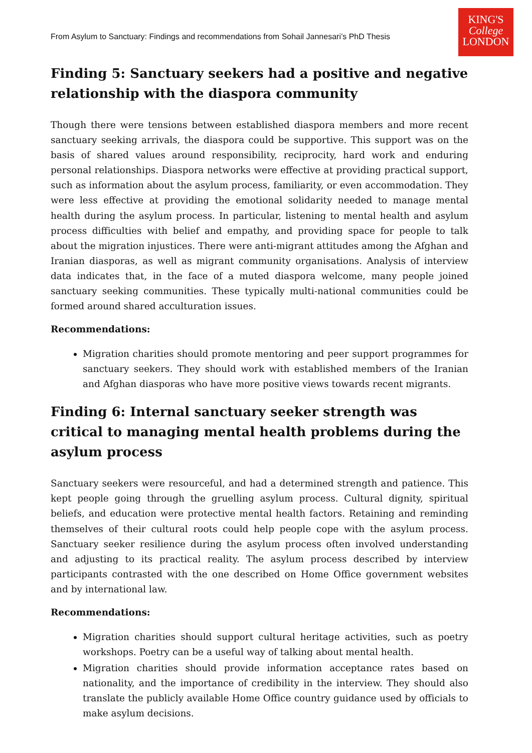From Asylum to Sanctuary: Findings and recommendations from Sohail Jannesari’s PhD Thesis
KING'S
College
LONDON
Finding 5: Sanctuary seekers had a positive and negative relationship with the diaspora community
Though there were tensions between established diaspora members and more recent sanctuary seeking arrivals, the diaspora could be supportive. This support was on the basis of shared values around responsibility, reciprocity, hard work and enduring personal relationships. Diaspora networks were effective at providing practical support, such as information about the asylum process, familiarity, or even accommodation. They were less effective at providing the emotional solidarity needed to manage mental health during the asylum process. In particular, listening to mental health and asylum process difficulties with belief and empathy, and providing space for people to talk about the migration injustices. There were anti-migrant attitudes among the Afghan and Iranian diasporas, as well as migrant community organisations. Analysis of interview data indicates that, in the face of a muted diaspora welcome, many people joined sanctuary seeking communities. These typically multi-national communities could be formed around shared acculturation issues.
Recommendations:
Migration charities should promote mentoring and peer support programmes for sanctuary seekers. They should work with established members of the Iranian and Afghan diasporas who have more positive views towards recent migrants.
Finding 6: Internal sanctuary seeker strength was critical to managing mental health problems during the asylum process
Sanctuary seekers were resourceful, and had a determined strength and patience. This kept people going through the gruelling asylum process. Cultural dignity, spiritual beliefs, and education were protective mental health factors. Retaining and reminding themselves of their cultural roots could help people cope with the asylum process. Sanctuary seeker resilience during the asylum process often involved understanding and adjusting to its practical reality. The asylum process described by interview participants contrasted with the one described on Home Office government websites and by international law.
Recommendations:
Migration charities should support cultural heritage activities, such as poetry workshops. Poetry can be a useful way of talking about mental health.
Migration charities should provide information acceptance rates based on nationality, and the importance of credibility in the interview. They should also translate the publicly available Home Office country guidance used by officials to make asylum decisions.